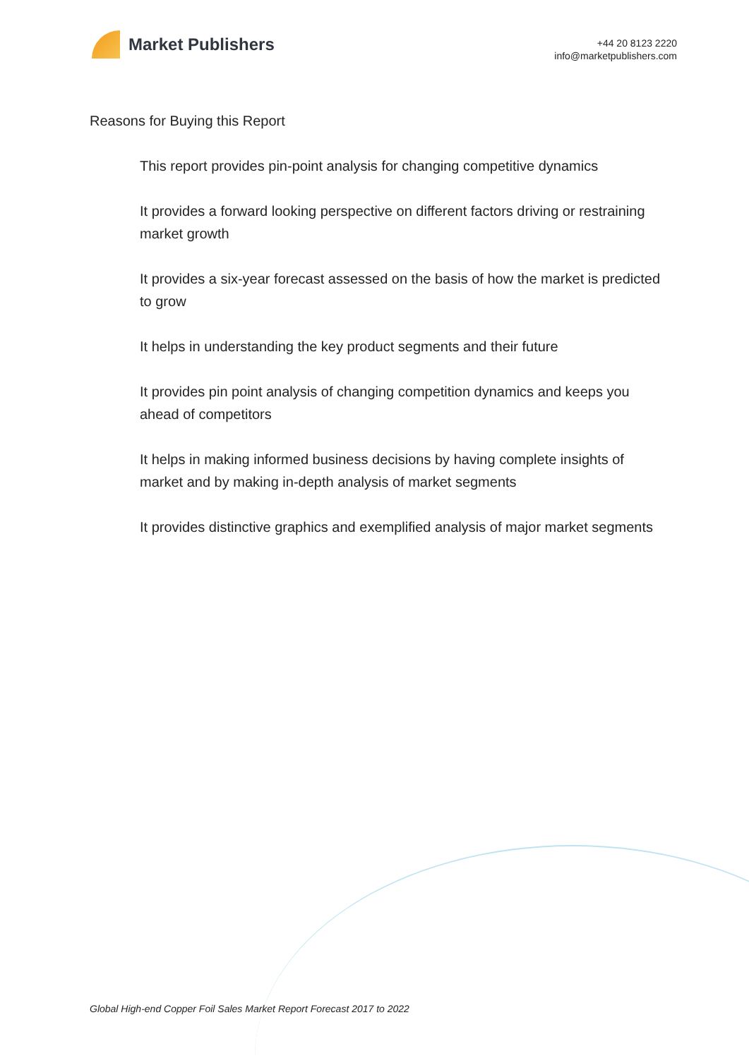Market Publishers
+44 20 8123 2220
info@marketpublishers.com
Reasons for Buying this Report
This report provides pin-point analysis for changing competitive dynamics
It provides a forward looking perspective on different factors driving or restraining market growth
It provides a six-year forecast assessed on the basis of how the market is predicted to grow
It helps in understanding the key product segments and their future
It provides pin point analysis of changing competition dynamics and keeps you ahead of competitors
It helps in making informed business decisions by having complete insights of market and by making in-depth analysis of market segments
It provides distinctive graphics and exemplified analysis of major market segments
Global High-end Copper Foil Sales Market Report Forecast 2017 to 2022